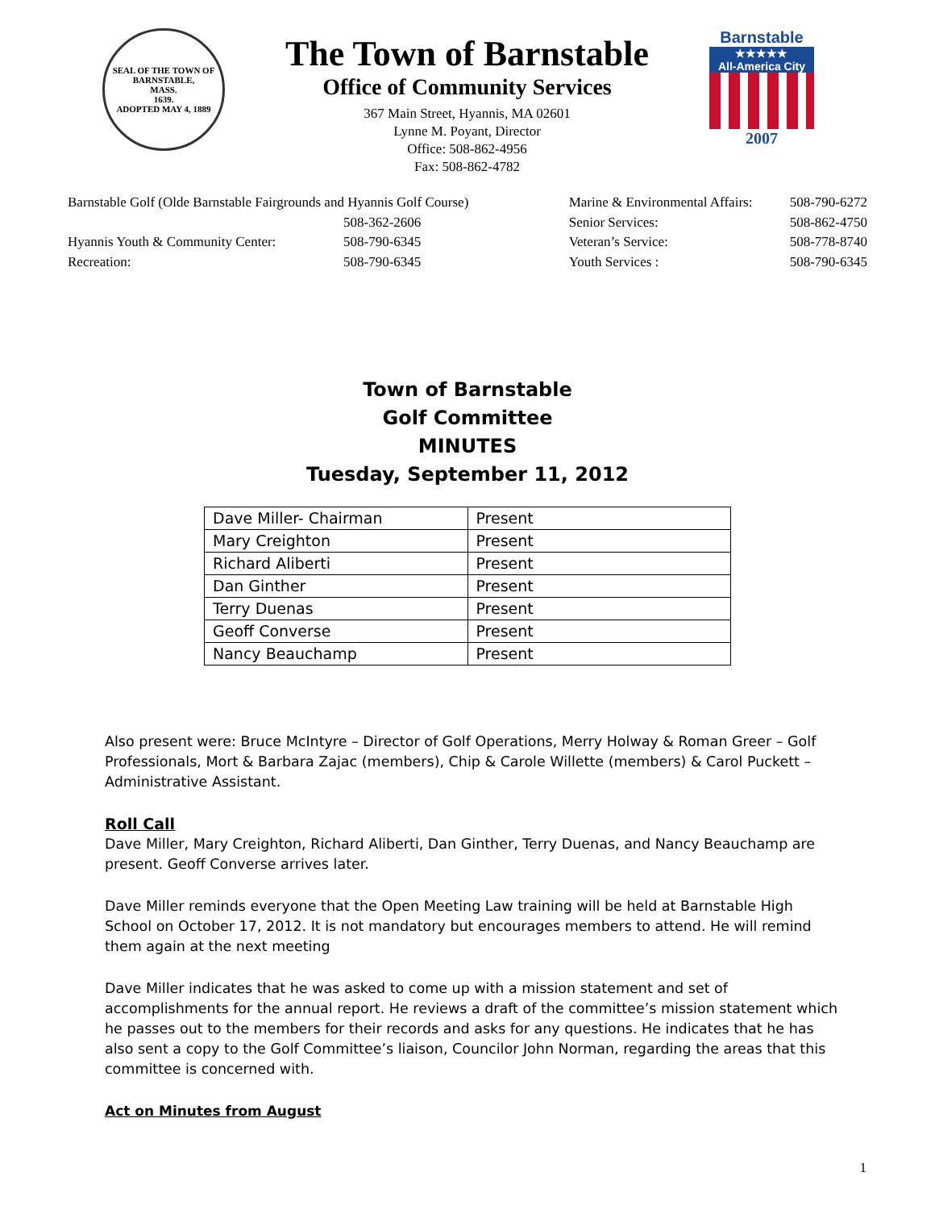SEAL OF THE TOWN OF
BARNSTABLE,
MASS.
1639.
ADOPTED MAY 4, 1889
The Town of Barnstable
Office of Community Services
367 Main Street, Hyannis, MA 02601
Lynne M. Poyant, Director
Office: 508-862-4956
Fax: 508-862-4782
Barnstable
★★★★★
All-America City
2007
| Barnstable Golf (Olde Barnstable Fairgrounds and Hyannis Golf Course) | |
| | 508-362-2606 |
| Hyannis Youth & Community Center: | 508-790-6345 |
| Recreation: | 508-790-6345 |
| Marine & Environmental Affairs: | 508-790-6272 |
| Senior Services: | 508-862-4750 |
| Veteran’s Service: | 508-778-8740 |
| Youth Services : | 508-790-6345 |
Town of Barnstable
Golf Committee
MINUTES
Tuesday, September 11, 2012
| Dave Miller- Chairman | Present |
| Mary Creighton | Present |
| Richard Aliberti | Present |
| Dan Ginther | Present |
| Terry Duenas | Present |
| Geoff Converse | Present |
| Nancy Beauchamp | Present |
Also present were: Bruce McIntyre – Director of Golf Operations, Merry Holway & Roman Greer – Golf Professionals, Mort & Barbara Zajac (members), Chip & Carole Willette (members) & Carol Puckett – Administrative Assistant.
Roll Call
Dave Miller, Mary Creighton, Richard Aliberti, Dan Ginther, Terry Duenas, and Nancy Beauchamp are present. Geoff Converse arrives later.
Dave Miller reminds everyone that the Open Meeting Law training will be held at Barnstable High School on October 17, 2012. It is not mandatory but encourages members to attend. He will remind them again at the next meeting
Dave Miller indicates that he was asked to come up with a mission statement and set of accomplishments for the annual report. He reviews a draft of the committee’s mission statement which he passes out to the members for their records and asks for any questions. He indicates that he has also sent a copy to the Golf Committee’s liaison, Councilor John Norman, regarding the areas that this committee is concerned with.
Act on Minutes from August
1